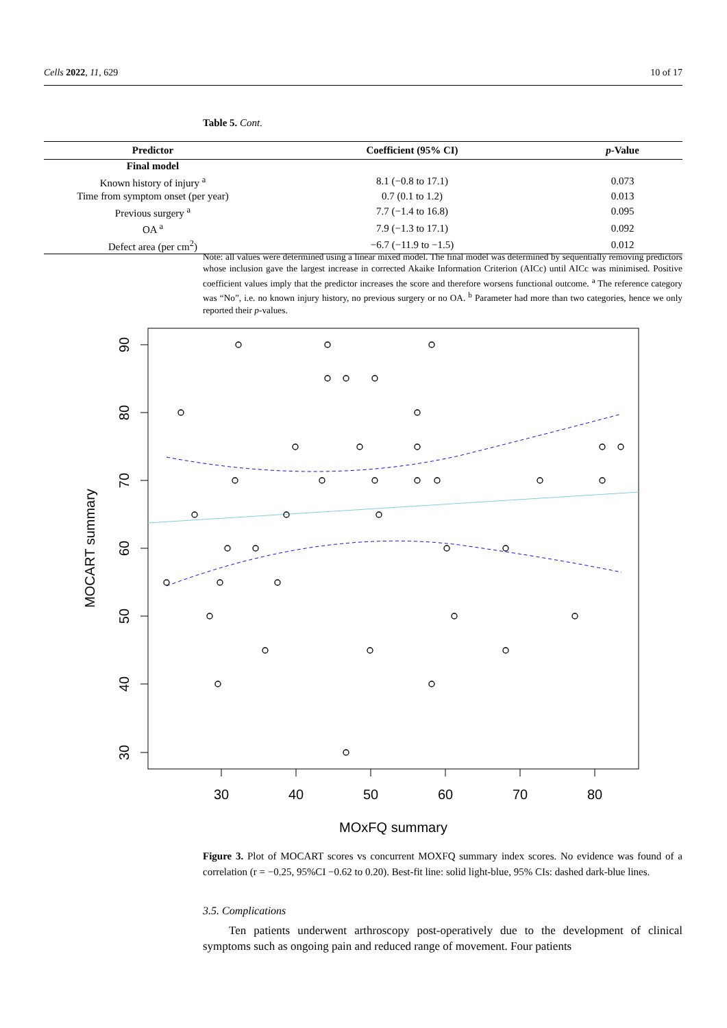Cells 2022, 11, 629 10 of 17
Table 5. Cont.
| Predictor | Coefficient (95% CI) | p -Value |
| --- | --- | --- |
| Final model | | |
| Known history of injury <sup>a</sup> | 8.1 (−0.8 to 17.1) | 0.073 |
| Time from symptom onset (per year) | 0.7 (0.1 to 1.2) | 0.013 |
| Previous surgery <sup>a</sup> | 7.7 (−1.4 to 16.8) | 0.095 |
| OA <sup>a</sup> | 7.9 (−1.3 to 17.1) | 0.092 |
| Defect area (per cm<sup>2</sup>) | −6.7 (−11.9 to −1.5) | 0.012 |
Note: all values were determined using a linear mixed model. The final model was determined by sequentially removing predictors whose inclusion gave the largest increase in corrected Akaike Information Criterion (AICc) until AICc was minimised. Positive coefficient values imply that the predictor increases the score and therefore worsens functional outcome. <sup>a</sup> The reference category was “No”, i.e. no known injury history, no previous surgery or no OA. <sup>b</sup> Parameter had more than two categories, hence we only reported their p-values.
30
40
50
60
70
80
MOxFQ summary
90
80
70
60
50
40
30
MOCART summary
Figure 3. Plot of MOCART scores vs concurrent MOXFQ summary index scores. No evidence was found of a correlation (r = −0.25, 95%CI −0.62 to 0.20). Best-fit line: solid light-blue, 95% CIs: dashed dark-blue lines.
3.5. Complications
Ten patients underwent arthroscopy post-operatively due to the development of clinical symptoms such as ongoing pain and reduced range of movement. Four patients